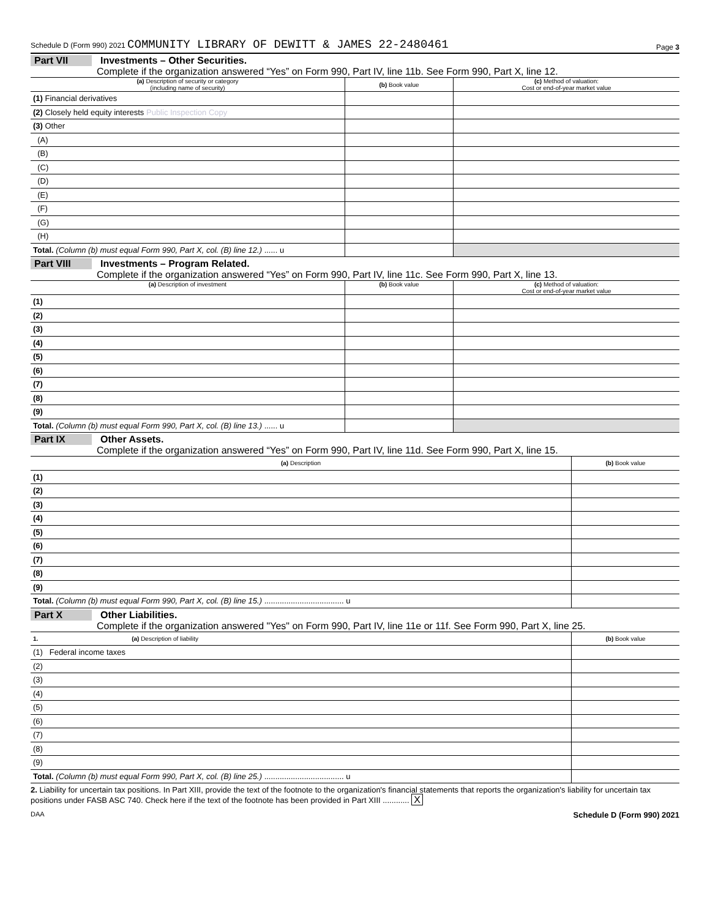Schedule D (Form 990) 2021 COMMUNITY LIBRARY OF DEWITT & JAMES 22-2480461 Page 3
Part VII Investments – Other Securities.
Complete if the organization answered “Yes” on Form 990, Part IV, line 11b. See Form 990, Part X, line 12.
| (a) Description of security or category (including name of security) | (b) Book value | (c) Method of valuation: Cost or end-of-year market value |
| --- | --- | --- |
| (1) Financial derivatives | | |
| (2) Closely held equity interests Public Inspection Copy | | |
| (3) Other | | |
| (A) | | |
| (B) | | |
| (C) | | |
| (D) | | |
| (E) | | |
| (F) | | |
| (G) | | |
| (H) | | |
| Total. (Column (b) must equal Form 990, Part X, col. (B) line 12.) ...... u | | |
Part VIII Investments – Program Related.
Complete if the organization answered “Yes” on Form 990, Part IV, line 11c. See Form 990, Part X, line 13.
| (a) Description of investment | (b) Book value | (c) Method of valuation: Cost or end-of-year market value |
| --- | --- | --- |
| (1) | | |
| (2) | | |
| (3) | | |
| (4) | | |
| (5) | | |
| (6) | | |
| (7) | | |
| (8) | | |
| (9) | | |
| Total. (Column (b) must equal Form 990, Part X, col. (B) line 13.) ...... u | | |
Part IX Other Assets.
Complete if the organization answered “Yes” on Form 990, Part IV, line 11d. See Form 990, Part X, line 15.
| (a) Description | (b) Book value |
| --- | --- |
| (1) | |
| (2) | |
| (3) | |
| (4) | |
| (5) | |
| (6) | |
| (7) | |
| (8) | |
| (9) | |
| Total. (Column (b) must equal Form 990, Part X, col. (B) line 15.) .................................... u | |
Part X Other Liabilities.
Complete if the organization answered "Yes" on Form 990, Part IV, line 11e or 11f. See Form 990, Part X, line 25.
| 1. (a) Description of liability | (b) Book value |
| --- | --- |
| (1) Federal income taxes | |
| (2) | |
| (3) | |
| (4) | |
| (5) | |
| (6) | |
| (7) | |
| (8) | |
| (9) | |
| Total. (Column (b) must equal Form 990, Part X, col. (B) line 25.) .................................... u | |
2. Liability for uncertain tax positions. In Part XIII, provide the text of the footnote to the organization's financial statements that reports the organization's liability for uncertain tax positions under FASB ASC 740. Check here if the text of the footnote has been provided in Part XIII ............ X
DAA Schedule D (Form 990) 2021